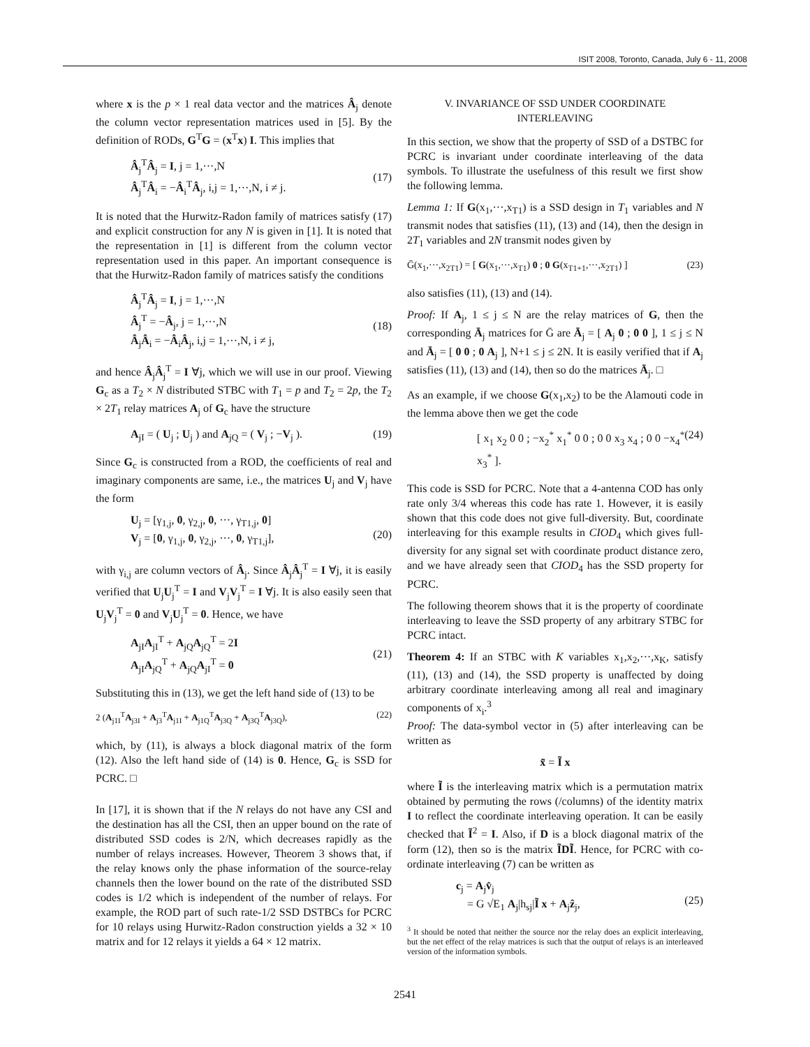ISIT 2008, Toronto, Canada, July 6 - 11, 2008
where x is the p × 1 real data vector and the matrices Â<sub>j</sub> denote the column vector representation matrices used in [5]. By the definition of RODs, G<sup>T</sup>G = (x<sup>T</sup>x) I. This implies that
Â<sub>j</sub><sup>T</sup>Â<sub>j</sub> = I, j = 1,···,N
Â<sub>j</sub><sup>T</sup>Â<sub>i</sub> = −Â<sub>i</sub><sup>T</sup>Â<sub>j</sub>, i,j = 1,···,N, i ≠ j.
(17)
It is noted that the Hurwitz-Radon family of matrices satisfy (17) and explicit construction for any N is given in [1]. It is noted that the representation in [1] is different from the column vector representation used in this paper. An important consequence is that the Hurwitz-Radon family of matrices satisfy the conditions
Â<sub>j</sub><sup>T</sup>Â<sub>j</sub> = I, j = 1,···,N
Â<sub>j</sub><sup>T</sup> = −Â<sub>j</sub>, j = 1,···,N
Â<sub>j</sub>Â<sub>i</sub> = −Â<sub>i</sub>Â<sub>j</sub>, i,j = 1,···,N, i ≠ j,
(18)
and hence Â<sub>j</sub>Â<sub>j</sub><sup>T</sup> = I ∀j, which we will use in our proof. Viewing G<sub>c</sub> as a T<sub>2</sub> × N distributed STBC with T<sub>1</sub> = p and T<sub>2</sub> = 2p, the T<sub>2</sub> × 2T<sub>1</sub> relay matrices A<sub>j</sub> of G<sub>c</sub> have the structure
A<sub>jI</sub> = ( U<sub>j</sub> ; U<sub>j</sub> ) and A<sub>jQ</sub> = ( V<sub>j</sub> ; −V<sub>j</sub> ). (19)
Since G<sub>c</sub> is constructed from a ROD, the coefficients of real and imaginary components are same, i.e., the matrices U<sub>j</sub> and V<sub>j</sub> have the form
U<sub>j</sub> = [γ<sub>1,j</sub>, 0, γ<sub>2,j</sub>, 0, ···, γ<sub>T1,j</sub>, 0]
V<sub>j</sub> = [0, γ<sub>1,j</sub>, 0, γ<sub>2,j</sub>, ···, 0, γ<sub>T1,j</sub>],
(20)
with γ<sub>i,j</sub> are column vectors of Â<sub>j</sub>. Since Â<sub>j</sub>Â<sub>j</sub><sup>T</sup> = I ∀j, it is easily verified that U<sub>j</sub>U<sub>j</sub><sup>T</sup> = I and V<sub>j</sub>V<sub>j</sub><sup>T</sup> = I ∀j. It is also easily seen that U<sub>j</sub>V<sub>j</sub><sup>T</sup> = 0 and V<sub>j</sub>U<sub>j</sub><sup>T</sup> = 0. Hence, we have
A<sub>jI</sub>A<sub>jI</sub><sup>T</sup> + A<sub>jQ</sub>A<sub>jQ</sub><sup>T</sup> = 2I
A<sub>jI</sub>A<sub>jQ</sub><sup>T</sup> + A<sub>jQ</sub>A<sub>jI</sub><sup>T</sup> = 0
(21)
Substituting this in (13), we get the left hand side of (13) to be
2 (A<sub>j1I</sub><sup>T</sup>A<sub>j3I</sub> + A<sub>j3</sub><sup>T</sup>A<sub>j1I</sub> + A<sub>j1Q</sub><sup>T</sup>A<sub>j3Q</sub> + A<sub>j3Q</sub><sup>T</sup>A<sub>j3Q</sub>), (22)
which, by (11), is always a block diagonal matrix of the form (12). Also the left hand side of (14) is 0. Hence, G<sub>c</sub> is SSD for PCRC. □
In [17], it is shown that if the N relays do not have any CSI and the destination has all the CSI, then an upper bound on the rate of distributed SSD codes is 2/N, which decreases rapidly as the number of relays increases. However, Theorem 3 shows that, if the relay knows only the phase information of the source-relay channels then the lower bound on the rate of the distributed SSD codes is 1/2 which is independent of the number of relays. For example, the ROD part of such rate-1/2 SSD DSTBCs for PCRC for 10 relays using Hurwitz-Radon construction yields a 32 × 10 matrix and for 12 relays it yields a 64 × 12 matrix.
V. INVARIANCE OF SSD UNDER COORDINATE INTERLEAVING
In this section, we show that the property of SSD of a DSTBC for PCRC is invariant under coordinate interleaving of the data symbols. To illustrate the usefulness of this result we first show the following lemma.
Lemma 1: If G(x<sub>1</sub>,···,x<sub>T1</sub>) is a SSD design in T<sub>1</sub> variables and N transmit nodes that satisfies (11), (13) and (14), then the design in 2T<sub>1</sub> variables and 2N transmit nodes given by
Ḡ(x<sub>1</sub>,···,x<sub>2T1</sub>) = [ G(x<sub>1</sub>,···,x<sub>T1</sub>) 0 ; 0 G(x<sub>T1+1</sub>,···,x<sub>2T1</sub>) ] (23)
also satisfies (11), (13) and (14).
Proof: If A<sub>j</sub>, 1 ≤ j ≤ N are the relay matrices of G, then the corresponding Ā<sub>j</sub> matrices for Ḡ are Ā<sub>j</sub> = [ A<sub>j</sub> 0 ; 0 0 ], 1 ≤ j ≤ N and Ā<sub>j</sub> = [ 0 0 ; 0 A<sub>j</sub> ], N+1 ≤ j ≤ 2N. It is easily verified that if A<sub>j</sub> satisfies (11), (13) and (14), then so do the matrices Ā<sub>j</sub>. □
As an example, if we choose G(x<sub>1</sub>,x<sub>2</sub>) to be the Alamouti code in the lemma above then we get the code
[ x<sub>1</sub> x<sub>2</sub> 0 0 ; −x<sub>2</sub><sup>*</sup> x<sub>1</sub><sup>*</sup> 0 0 ; 0 0 x<sub>3</sub> x<sub>4</sub> ; 0 0 −x<sub>4</sub><sup>*</sup> x<sub>3</sub><sup>*</sup> ]. (24)
This code is SSD for PCRC. Note that a 4-antenna COD has only rate only 3/4 whereas this code has rate 1. However, it is easily shown that this code does not give full-diversity. But, coordinate interleaving for this example results in CIOD<sub>4</sub> which gives full-diversity for any signal set with coordinate product distance zero, and we have already seen that CIOD<sub>4</sub> has the SSD property for PCRC.
The following theorem shows that it is the property of coordinate interleaving to leave the SSD property of any arbitrary STBC for PCRC intact.
Theorem 4: If an STBC with K variables x<sub>1</sub>,x<sub>2</sub>,···,x<sub>K</sub>, satisfy (11), (13) and (14), the SSD property is unaffected by doing arbitrary coordinate interleaving among all real and imaginary components of x<sub>i</sub>.<sup>3</sup>
Proof: The data-symbol vector in (5) after interleaving can be written as
x̃ = Ĩ x
where Ĩ is the interleaving matrix which is a permutation matrix obtained by permuting the rows (/columns) of the identity matrix I to reflect the coordinate interleaving operation. It can be easily checked that Ĩ<sup>2</sup> = I. Also, if D is a block diagonal matrix of the form (12), then so is the matrix ĨDĨ. Hence, for PCRC with co-ordinate interleaving (7) can be written as
c<sub>j</sub> = A<sub>j</sub>v̂<sub>j</sub>
= G √E<sub>1</sub> A<sub>j</sub>|h<sub>sj</sub>|Ĩ x + A<sub>j</sub>ẑ<sub>j</sub>,
(25)
<sup>3</sup> It should be noted that neither the source nor the relay does an explicit interleaving, but the net effect of the relay matrices is such that the output of relays is an interleaved version of the information symbols.
2541